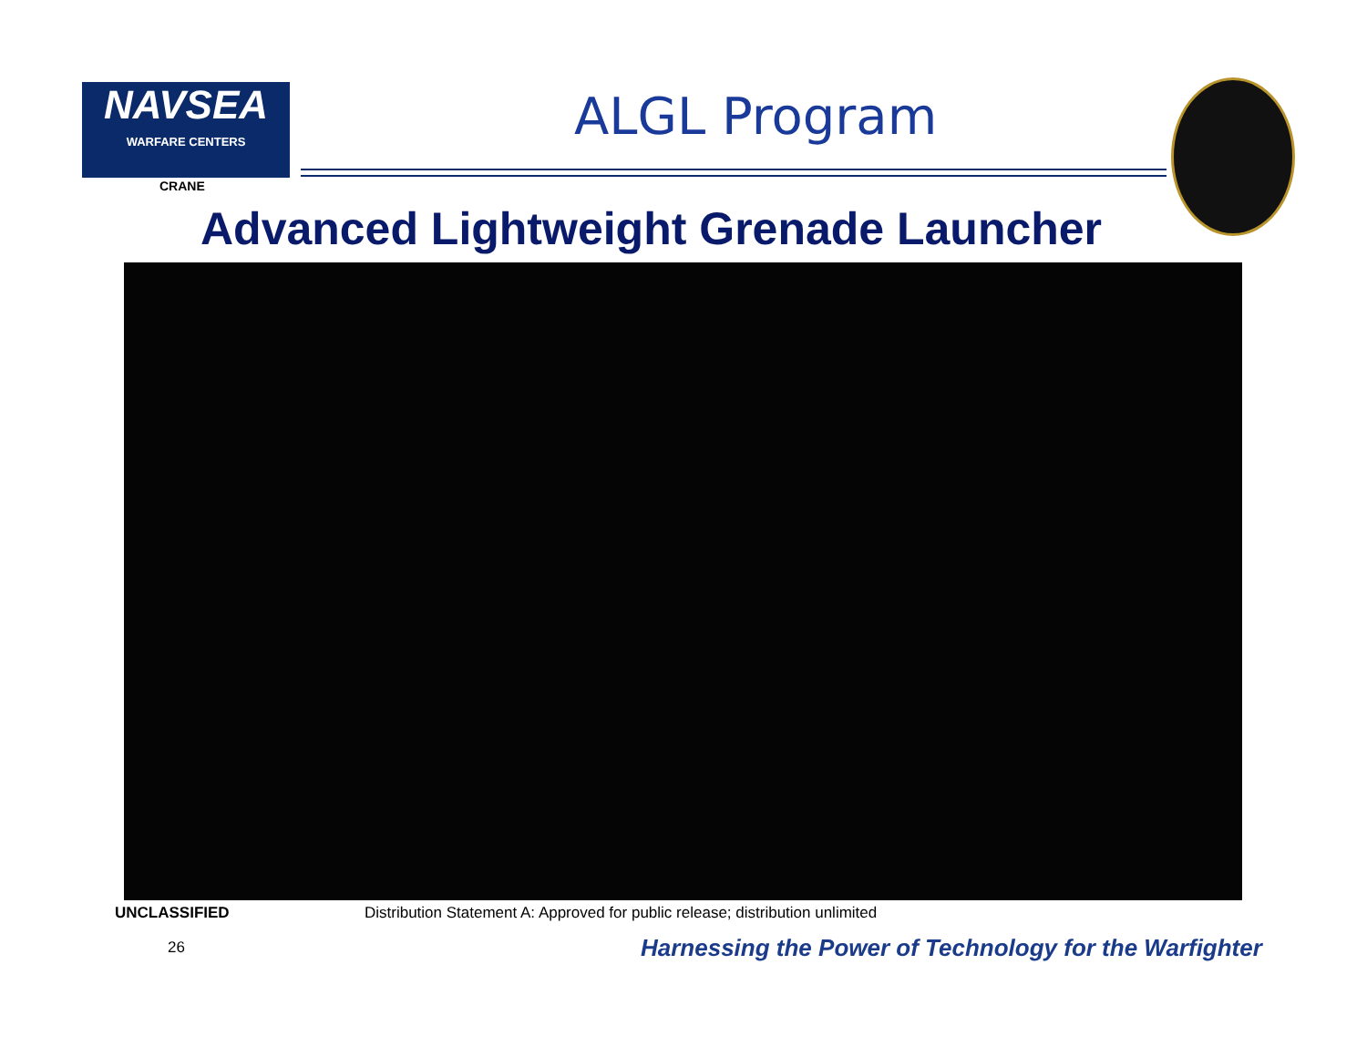NAVSEA
WARFARE CENTERS
CRANE
ALGL Program
Advanced Lightweight Grenade Launcher
UNCLASSIFIED
Distribution Statement A: Approved for public release; distribution unlimited
26
Harnessing the Power of Technology for the Warfighter